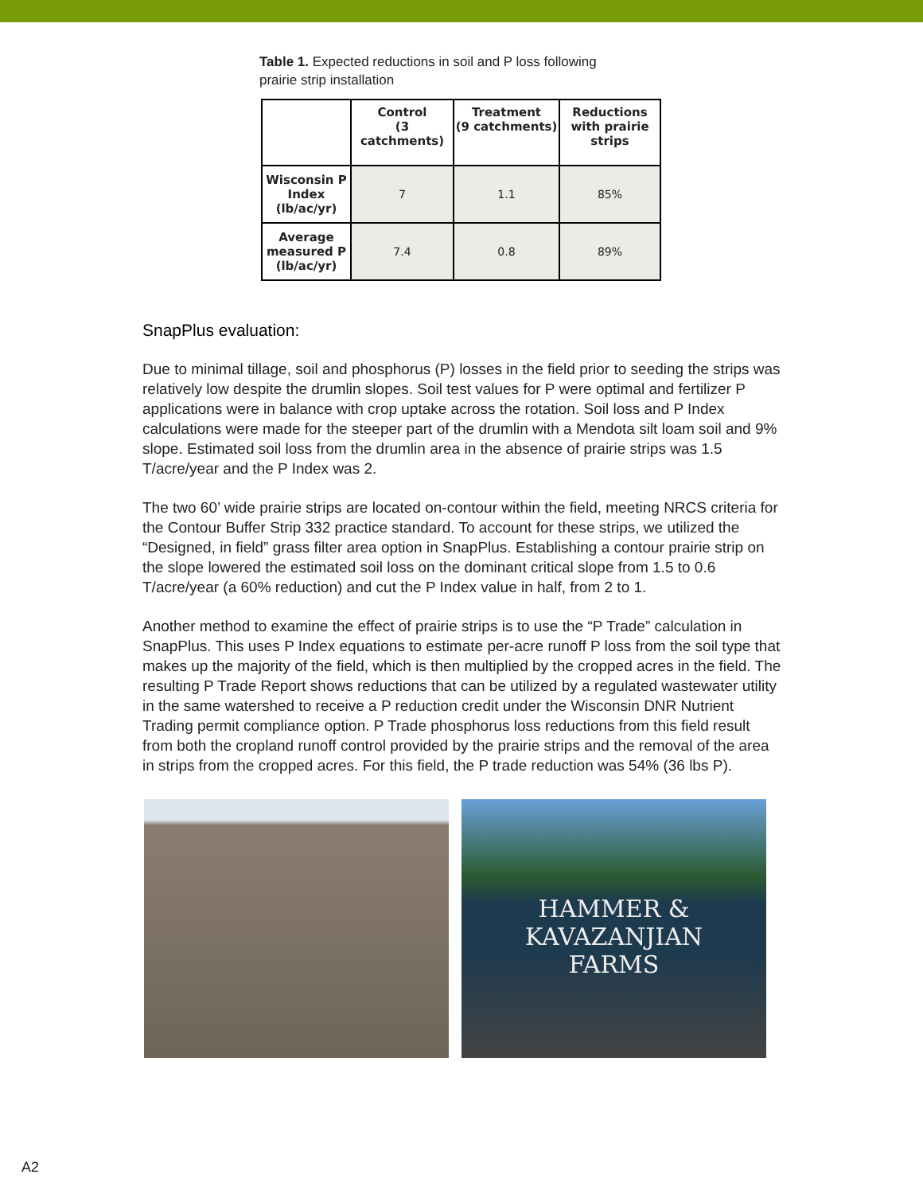Table 1. Expected reductions in soil and P loss following prairie strip installation
| | Control (3 catchments) | Treatment (9 catchments) | Reductions with prairie strips |
| --- | --- | --- | --- |
| Wisconsin P Index (lb/ac/yr) | 7 | 1.1 | 85% |
| Average measured P (lb/ac/yr) | 7.4 | 0.8 | 89% |
SnapPlus evaluation:
Due to minimal tillage, soil and phosphorus (P) losses in the field prior to seeding the strips was relatively low despite the drumlin slopes. Soil test values for P were optimal and fertilizer P applications were in balance with crop uptake across the rotation. Soil loss and P Index calculations were made for the steeper part of the drumlin with a Mendota silt loam soil and 9% slope. Estimated soil loss from the drumlin area in the absence of prairie strips was 1.5 T/acre/year and the P Index was 2.
The two 60’ wide prairie strips are located on-contour within the field, meeting NRCS criteria for the Contour Buffer Strip 332 practice standard. To account for these strips, we utilized the “Designed, in field” grass filter area option in SnapPlus. Establishing a contour prairie strip on the slope lowered the estimated soil loss on the dominant critical slope from 1.5 to 0.6 T/acre/year (a 60% reduction) and cut the P Index value in half, from 2 to 1.
Another method to examine the effect of prairie strips is to use the “P Trade” calculation in SnapPlus. This uses P Index equations to estimate per-acre runoff P loss from the soil type that makes up the majority of the field, which is then multiplied by the cropped acres in the field. The resulting P Trade Report shows reductions that can be utilized by a regulated wastewater utility in the same watershed to receive a P reduction credit under the Wisconsin DNR Nutrient Trading permit compliance option. P Trade phosphorus loss reductions from this field result from both the cropland runoff control provided by the prairie strips and the removal of the area in strips from the cropped acres. For this field, the P trade reduction was 54% (36 lbs P).
HAMMER & KAVAZANJIAN
FARMS
A2